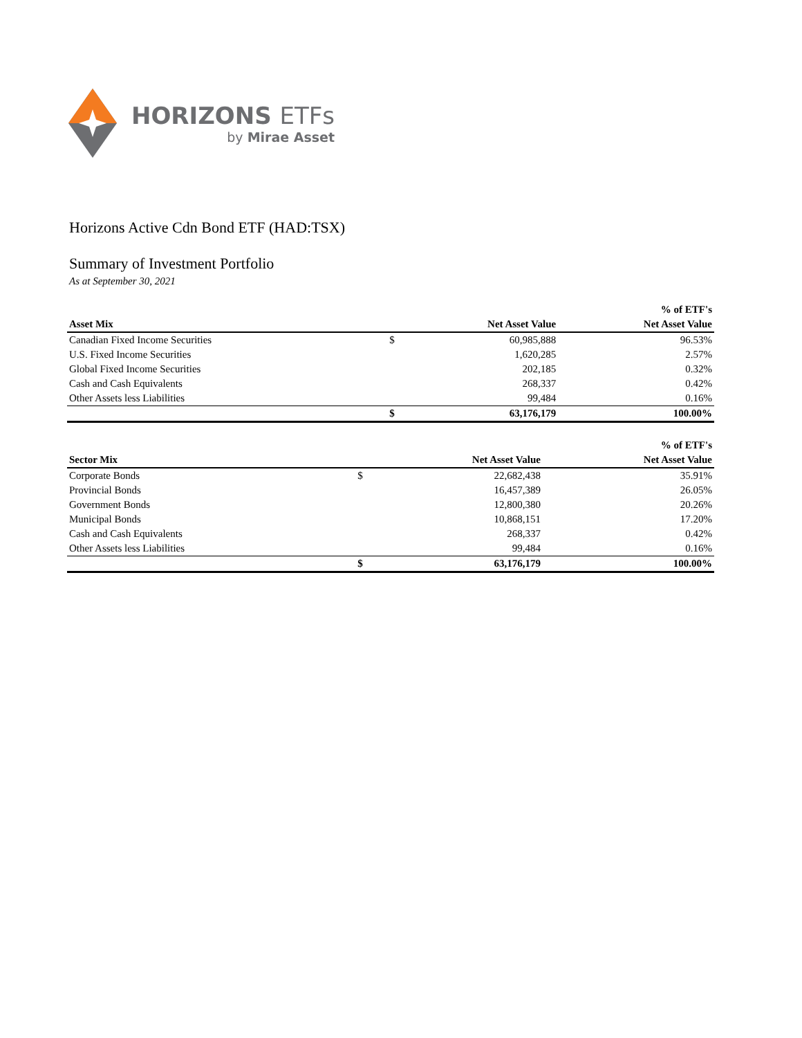HORIZONS ETFs
by Mirae Asset
Horizons Active Cdn Bond ETF (HAD:TSX)
Summary of Investment Portfolio
As at September 30, 2021
| | | | % of ETF's |
| --- | --- | --- | --- |
| Asset Mix | | Net Asset Value | Net Asset Value |
| Canadian Fixed Income Securities | $ | 60,985,888 | 96.53% |
| U.S. Fixed Income Securities | | 1,620,285 | 2.57% |
| Global Fixed Income Securities | | 202,185 | 0.32% |
| Cash and Cash Equivalents | | 268,337 | 0.42% |
| Other Assets less Liabilities | | 99,484 | 0.16% |
| | $ | 63,176,179 | 100.00% |
| | | | % of ETF's |
| --- | --- | --- | --- |
| Sector Mix | | Net Asset Value | Net Asset Value |
| Corporate Bonds | $ | 22,682,438 | 35.91% |
| Provincial Bonds | | 16,457,389 | 26.05% |
| Government Bonds | | 12,800,380 | 20.26% |
| Municipal Bonds | | 10,868,151 | 17.20% |
| Cash and Cash Equivalents | | 268,337 | 0.42% |
| Other Assets less Liabilities | | 99,484 | 0.16% |
| | $ | 63,176,179 | 100.00% |